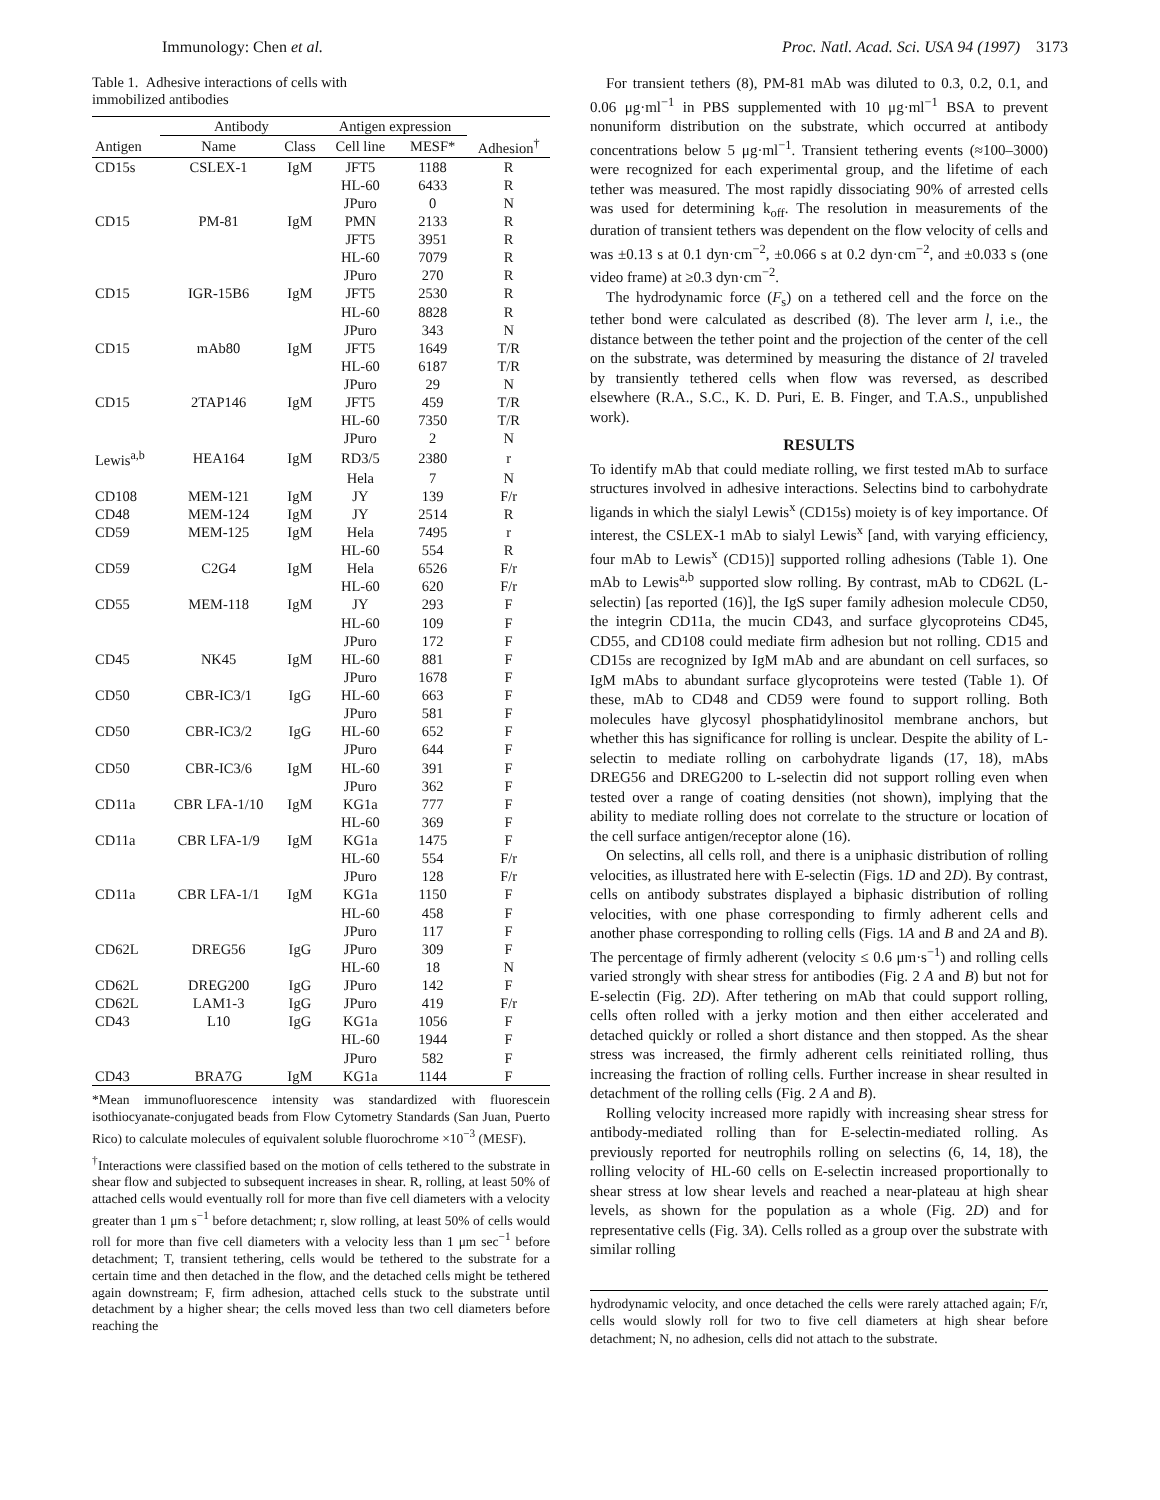Immunology: Chen et al. Proc. Natl. Acad. Sci. USA 94 (1997) 3173
Table 1. Adhesive interactions of cells with
immobilized antibodies
| | Antibody | | Antigen expression | | |
| --- | --- | --- | --- | --- | --- |
| Antigen | Name | Class | Cell line | MESF* | Adhesion<sup>†</sup> |
| CD15s | CSLEX-1 | IgM | JFT5 | 1188 | R |
| | | | HL-60 | 6433 | R |
| | | | JPuro | 0 | N |
| CD15 | PM-81 | IgM | PMN | 2133 | R |
| | | | JFT5 | 3951 | R |
| | | | HL-60 | 7079 | R |
| | | | JPuro | 270 | R |
| CD15 | IGR-15B6 | IgM | JFT5 | 2530 | R |
| | | | HL-60 | 8828 | R |
| | | | JPuro | 343 | N |
| CD15 | mAb80 | IgM | JFT5 | 1649 | T/R |
| | | | HL-60 | 6187 | T/R |
| | | | JPuro | 29 | N |
| CD15 | 2TAP146 | IgM | JFT5 | 459 | T/R |
| | | | HL-60 | 7350 | T/R |
| | | | JPuro | 2 | N |
| Lewis<sup>a,b</sup> | HEA164 | IgM | RD3/5 | 2380 | r |
| | | | Hela | 7 | N |
| CD108 | MEM-121 | IgM | JY | 139 | F/r |
| CD48 | MEM-124 | IgM | JY | 2514 | R |
| CD59 | MEM-125 | IgM | Hela | 7495 | r |
| | | | HL-60 | 554 | R |
| CD59 | C2G4 | IgM | Hela | 6526 | F/r |
| | | | HL-60 | 620 | F/r |
| CD55 | MEM-118 | IgM | JY | 293 | F |
| | | | HL-60 | 109 | F |
| | | | JPuro | 172 | F |
| CD45 | NK45 | IgM | HL-60 | 881 | F |
| | | | JPuro | 1678 | F |
| CD50 | CBR-IC3/1 | IgG | HL-60 | 663 | F |
| | | | JPuro | 581 | F |
| CD50 | CBR-IC3/2 | IgG | HL-60 | 652 | F |
| | | | JPuro | 644 | F |
| CD50 | CBR-IC3/6 | IgM | HL-60 | 391 | F |
| | | | JPuro | 362 | F |
| CD11a | CBR LFA-1/10 | IgM | KG1a | 777 | F |
| | | | HL-60 | 369 | F |
| CD11a | CBR LFA-1/9 | IgM | KG1a | 1475 | F |
| | | | HL-60 | 554 | F/r |
| | | | JPuro | 128 | F/r |
| CD11a | CBR LFA-1/1 | IgM | KG1a | 1150 | F |
| | | | HL-60 | 458 | F |
| | | | JPuro | 117 | F |
| CD62L | DREG56 | IgG | JPuro | 309 | F |
| | | | HL-60 | 18 | N |
| CD62L | DREG200 | IgG | JPuro | 142 | F |
| CD62L | LAM1-3 | IgG | JPuro | 419 | F/r |
| CD43 | L10 | IgG | KG1a | 1056 | F |
| | | | HL-60 | 1944 | F |
| | | | JPuro | 582 | F |
| CD43 | BRA7G | IgM | KG1a | 1144 | F |
*Mean immunofluorescence intensity was standardized with fluorescein isothiocyanate-conjugated beads from Flow Cytometry Standards (San Juan, Puerto Rico) to calculate molecules of equivalent soluble fluorochrome ×10<sup>−3</sup> (MESF).
<sup>†</sup> Interactions were classified based on the motion of cells tethered to the substrate in shear flow and subjected to subsequent increases in shear. R, rolling, at least 50% of attached cells would eventually roll for more than five cell diameters with a velocity greater than 1 μm s<sup>−1</sup> before detachment; r, slow rolling, at least 50% of cells would roll for more than five cell diameters with a velocity less than 1 μm sec<sup>−1</sup> before detachment; T, transient tethering, cells would be tethered to the substrate for a certain time and then detached in the flow, and the detached cells might be tethered again downstream; F, firm adhesion, attached cells stuck to the substrate until detachment by a higher shear; the cells moved less than two cell diameters before reaching the
For transient tethers (8), PM-81 mAb was diluted to 0.3, 0.2, 0.1, and 0.06 μg·ml<sup>−1</sup> in PBS supplemented with 10 μg·ml<sup>−1</sup> BSA to prevent nonuniform distribution on the substrate, which occurred at antibody concentrations below 5 μg·ml<sup>−1</sup>. Transient tethering events (≈100–3000) were recognized for each experimental group, and the lifetime of each tether was measured. The most rapidly dissociating 90% of arrested cells was used for determining k<sub>off</sub>. The resolution in measurements of the duration of transient tethers was dependent on the flow velocity of cells and was ±0.13 s at 0.1 dyn·cm<sup>−2</sup>, ±0.066 s at 0.2 dyn·cm<sup>−2</sup>, and ±0.033 s (one video frame) at ≥0.3 dyn·cm<sup>−2</sup>.
The hydrodynamic force (F<sub>s</sub>) on a tethered cell and the force on the tether bond were calculated as described (8). The lever arm l, i.e., the distance between the tether point and the projection of the center of the cell on the substrate, was determined by measuring the distance of 2l traveled by transiently tethered cells when flow was reversed, as described elsewhere (R.A., S.C., K. D. Puri, E. B. Finger, and T.A.S., unpublished work).
RESULTS
To identify mAb that could mediate rolling, we first tested mAb to surface structures involved in adhesive interactions. Selectins bind to carbohydrate ligands in which the sialyl Lewis<sup>x</sup> (CD15s) moiety is of key importance. Of interest, the CSLEX-1 mAb to sialyl Lewis<sup>x</sup> [and, with varying efficiency, four mAb to Lewis<sup>x</sup> (CD15)] supported rolling adhesions (Table 1). One mAb to Lewis<sup>a,b</sup> supported slow rolling. By contrast, mAb to CD62L (L-selectin) [as reported (16)], the IgS super family adhesion molecule CD50, the integrin CD11a, the mucin CD43, and surface glycoproteins CD45, CD55, and CD108 could mediate firm adhesion but not rolling. CD15 and CD15s are recognized by IgM mAb and are abundant on cell surfaces, so IgM mAbs to abundant surface glycoproteins were tested (Table 1). Of these, mAb to CD48 and CD59 were found to support rolling. Both molecules have glycosyl phosphatidylinositol membrane anchors, but whether this has significance for rolling is unclear. Despite the ability of L-selectin to mediate rolling on carbohydrate ligands (17, 18), mAbs DREG56 and DREG200 to L-selectin did not support rolling even when tested over a range of coating densities (not shown), implying that the ability to mediate rolling does not correlate to the structure or location of the cell surface antigen/receptor alone (16).
On selectins, all cells roll, and there is a uniphasic distribution of rolling velocities, as illustrated here with E-selectin (Figs. 1D and 2D). By contrast, cells on antibody substrates displayed a biphasic distribution of rolling velocities, with one phase corresponding to firmly adherent cells and another phase corresponding to rolling cells (Figs. 1A and B and 2A and B). The percentage of firmly adherent (velocity ≤ 0.6 μm·s<sup>−1</sup>) and rolling cells varied strongly with shear stress for antibodies (Fig. 2 A and B) but not for E-selectin (Fig. 2D). After tethering on mAb that could support rolling, cells often rolled with a jerky motion and then either accelerated and detached quickly or rolled a short distance and then stopped. As the shear stress was increased, the firmly adherent cells reinitiated rolling, thus increasing the fraction of rolling cells. Further increase in shear resulted in detachment of the rolling cells (Fig. 2 A and B).
Rolling velocity increased more rapidly with increasing shear stress for antibody-mediated rolling than for E-selectin-mediated rolling. As previously reported for neutrophils rolling on selectins (6, 14, 18), the rolling velocity of HL-60 cells on E-selectin increased proportionally to shear stress at low shear levels and reached a near-plateau at high shear levels, as shown for the population as a whole (Fig. 2D) and for representative cells (Fig. 3A). Cells rolled as a group over the substrate with similar rolling
hydrodynamic velocity, and once detached the cells were rarely attached again; F/r, cells would slowly roll for two to five cell diameters at high shear before detachment; N, no adhesion, cells did not attach to the substrate.